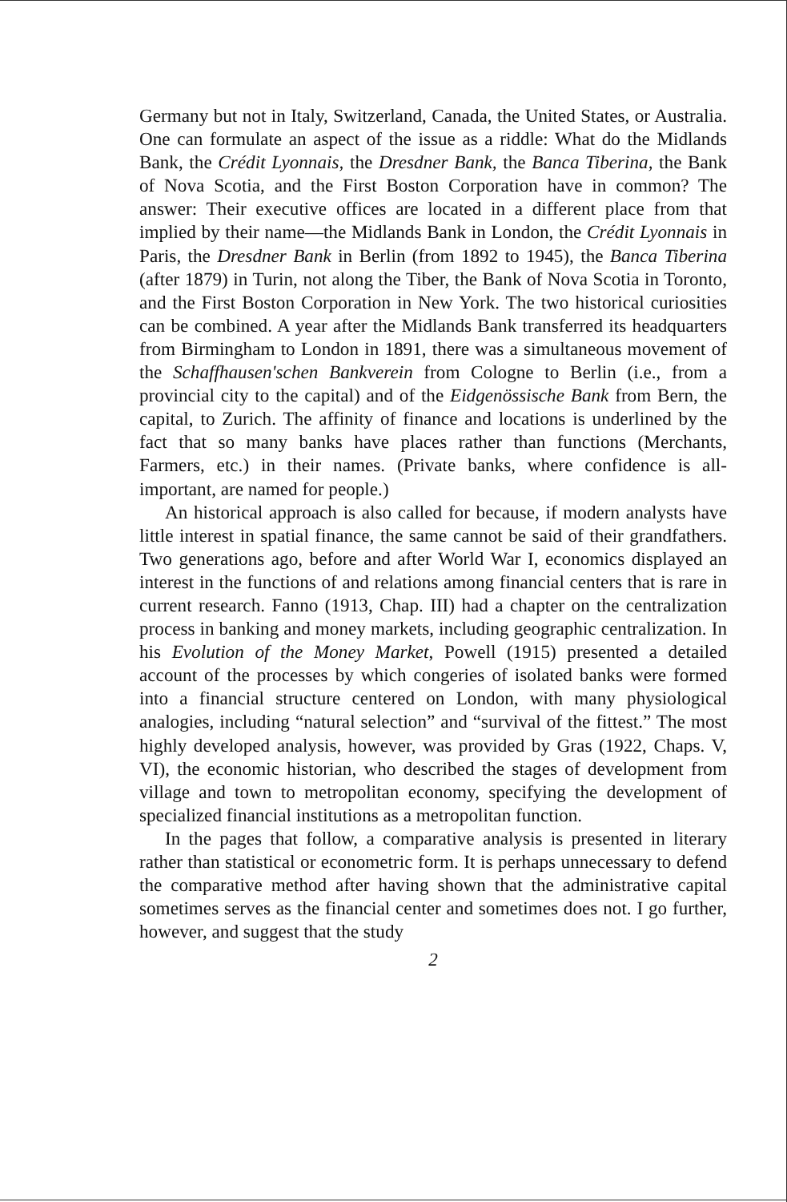Germany but not in Italy, Switzerland, Canada, the United States, or Australia. One can formulate an aspect of the issue as a riddle: What do the Midlands Bank, the Crédit Lyonnais, the Dresdner Bank, the Banca Tiberina, the Bank of Nova Scotia, and the First Boston Corporation have in common? The answer: Their executive offices are located in a different place from that implied by their name—the Midlands Bank in London, the Crédit Lyonnais in Paris, the Dresdner Bank in Berlin (from 1892 to 1945), the Banca Tiberina (after 1879) in Turin, not along the Tiber, the Bank of Nova Scotia in Toronto, and the First Boston Corporation in New York. The two historical curiosities can be combined. A year after the Midlands Bank transferred its headquarters from Birmingham to London in 1891, there was a simultaneous movement of the Schaffhausen'schen Bankverein from Cologne to Berlin (i.e., from a provincial city to the capital) and of the Eidgenössische Bank from Bern, the capital, to Zurich. The affinity of finance and locations is underlined by the fact that so many banks have places rather than functions (Merchants, Farmers, etc.) in their names. (Private banks, where confidence is all-important, are named for people.)
An historical approach is also called for because, if modern analysts have little interest in spatial finance, the same cannot be said of their grandfathers. Two generations ago, before and after World War I, economics displayed an interest in the functions of and relations among financial centers that is rare in current research. Fanno (1913, Chap. III) had a chapter on the centralization process in banking and money markets, including geographic centralization. In his Evolution of the Money Market, Powell (1915) presented a detailed account of the processes by which congeries of isolated banks were formed into a financial structure centered on London, with many physiological analogies, including “natural selection” and “survival of the fittest.” The most highly developed analysis, however, was provided by Gras (1922, Chaps. V, VI), the economic historian, who described the stages of development from village and town to metropolitan economy, specifying the development of specialized financial institutions as a metropolitan function.
In the pages that follow, a comparative analysis is presented in literary rather than statistical or econometric form. It is perhaps unnecessary to defend the comparative method after having shown that the administrative capital sometimes serves as the financial center and sometimes does not. I go further, however, and suggest that the study
2